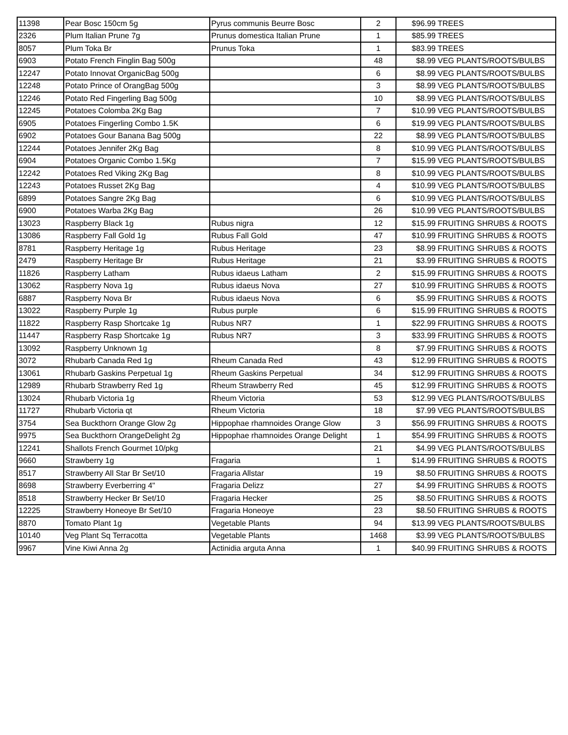| 11398 | Pear Bosc 150cm 5g | Pyrus communis Beurre Bosc | 2 | $96.99 | TREES |
| 2326 | Plum Italian Prune 7g | Prunus domestica Italian Prune | 1 | $85.99 | TREES |
| 8057 | Plum Toka Br | Prunus Toka | 1 | $83.99 | TREES |
| 6903 | Potato French Finglin Bag 500g | | 48 | $8.99 | VEG PLANTS/ROOTS/BULBS |
| 12247 | Potato Innovat OrganicBag 500g | | 6 | $8.99 | VEG PLANTS/ROOTS/BULBS |
| 12248 | Potato Prince of OrangBag 500g | | 3 | $8.99 | VEG PLANTS/ROOTS/BULBS |
| 12246 | Potato Red Fingerling Bag 500g | | 10 | $8.99 | VEG PLANTS/ROOTS/BULBS |
| 12245 | Potatoes Colomba 2Kg Bag | | 7 | $10.99 | VEG PLANTS/ROOTS/BULBS |
| 6905 | Potatoes Fingerling Combo 1.5K | | 6 | $19.99 | VEG PLANTS/ROOTS/BULBS |
| 6902 | Potatoes Gour Banana Bag 500g | | 22 | $8.99 | VEG PLANTS/ROOTS/BULBS |
| 12244 | Potatoes Jennifer 2Kg Bag | | 8 | $10.99 | VEG PLANTS/ROOTS/BULBS |
| 6904 | Potatoes Organic Combo 1.5Kg | | 7 | $15.99 | VEG PLANTS/ROOTS/BULBS |
| 12242 | Potatoes Red Viking 2Kg Bag | | 8 | $10.99 | VEG PLANTS/ROOTS/BULBS |
| 12243 | Potatoes Russet 2Kg Bag | | 4 | $10.99 | VEG PLANTS/ROOTS/BULBS |
| 6899 | Potatoes Sangre 2Kg Bag | | 6 | $10.99 | VEG PLANTS/ROOTS/BULBS |
| 6900 | Potatoes Warba 2Kg Bag | | 26 | $10.99 | VEG PLANTS/ROOTS/BULBS |
| 13023 | Raspberry Black 1g | Rubus nigra | 12 | $15.99 | FRUITING SHRUBS & ROOTS |
| 13086 | Raspberry Fall Gold 1g | Rubus Fall Gold | 47 | $10.99 | FRUITING SHRUBS & ROOTS |
| 8781 | Raspberry Heritage 1g | Rubus Heritage | 23 | $8.99 | FRUITING SHRUBS & ROOTS |
| 2479 | Raspberry Heritage Br | Rubus Heritage | 21 | $3.99 | FRUITING SHRUBS & ROOTS |
| 11826 | Raspberry Latham | Rubus idaeus Latham | 2 | $15.99 | FRUITING SHRUBS & ROOTS |
| 13062 | Raspberry Nova 1g | Rubus idaeus Nova | 27 | $10.99 | FRUITING SHRUBS & ROOTS |
| 6887 | Raspberry Nova Br | Rubus idaeus Nova | 6 | $5.99 | FRUITING SHRUBS & ROOTS |
| 13022 | Raspberry Purple 1g | Rubus purple | 6 | $15.99 | FRUITING SHRUBS & ROOTS |
| 11822 | Raspberry Rasp Shortcake 1g | Rubus NR7 | 1 | $22.99 | FRUITING SHRUBS & ROOTS |
| 11447 | Raspberry Rasp Shortcake 1g | Rubus NR7 | 3 | $33.99 | FRUITING SHRUBS & ROOTS |
| 13092 | Raspberry Unknown 1g | | 8 | $7.99 | FRUITING SHRUBS & ROOTS |
| 3072 | Rhubarb Canada Red 1g | Rheum Canada Red | 43 | $12.99 | FRUITING SHRUBS & ROOTS |
| 13061 | Rhubarb Gaskins Perpetual 1g | Rheum Gaskins Perpetual | 34 | $12.99 | FRUITING SHRUBS & ROOTS |
| 12989 | Rhubarb Strawberry Red 1g | Rheum Strawberry Red | 45 | $12.99 | FRUITING SHRUBS & ROOTS |
| 13024 | Rhubarb Victoria 1g | Rheum Victoria | 53 | $12.99 | VEG PLANTS/ROOTS/BULBS |
| 11727 | Rhubarb Victoria qt | Rheum Victoria | 18 | $7.99 | VEG PLANTS/ROOTS/BULBS |
| 3754 | Sea Buckthorn Orange Glow 2g | Hippophae rhamnoides Orange Glow | 3 | $56.99 | FRUITING SHRUBS & ROOTS |
| 9975 | Sea Buckthorn OrangeDelight 2g | Hippophae rhamnoides Orange Delight | 1 | $54.99 | FRUITING SHRUBS & ROOTS |
| 12241 | Shallots French Gourmet 10/pkg | | 21 | $4.99 | VEG PLANTS/ROOTS/BULBS |
| 9660 | Strawberry 1g | Fragaria | 1 | $14.99 | FRUITING SHRUBS & ROOTS |
| 8517 | Strawberry All Star Br Set/10 | Fragaria Allstar | 19 | $8.50 | FRUITING SHRUBS & ROOTS |
| 8698 | Strawberry Everberring 4" | Fragaria Delizz | 27 | $4.99 | FRUITING SHRUBS & ROOTS |
| 8518 | Strawberry Hecker Br Set/10 | Fragaria Hecker | 25 | $8.50 | FRUITING SHRUBS & ROOTS |
| 12225 | Strawberry Honeoye Br Set/10 | Fragaria Honeoye | 23 | $8.50 | FRUITING SHRUBS & ROOTS |
| 8870 | Tomato Plant 1g | Vegetable Plants | 94 | $13.99 | VEG PLANTS/ROOTS/BULBS |
| 10140 | Veg Plant Sq Terracotta | Vegetable Plants | 1468 | $3.99 | VEG PLANTS/ROOTS/BULBS |
| 9967 | Vine Kiwi Anna 2g | Actinidia arguta Anna | 1 | $40.99 | FRUITING SHRUBS & ROOTS |